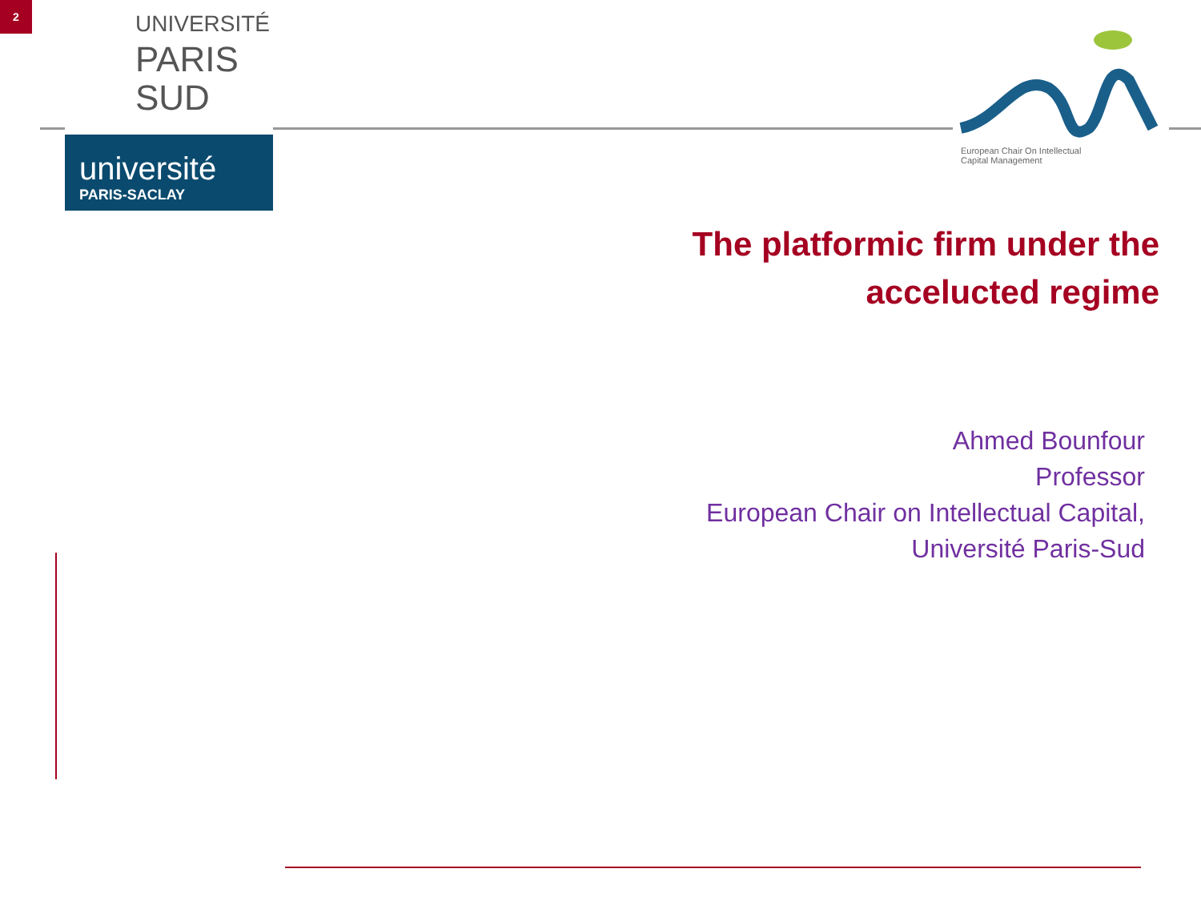2
UNIVERSITÉ
PARIS
SUD
université
PARIS-SACLAY
European Chair On Intellectual
Capital Management
The platformic firm under the
accelucted regime
Ahmed Bounfour
Professor
European Chair on Intellectual Capital,
Université Paris-Sud